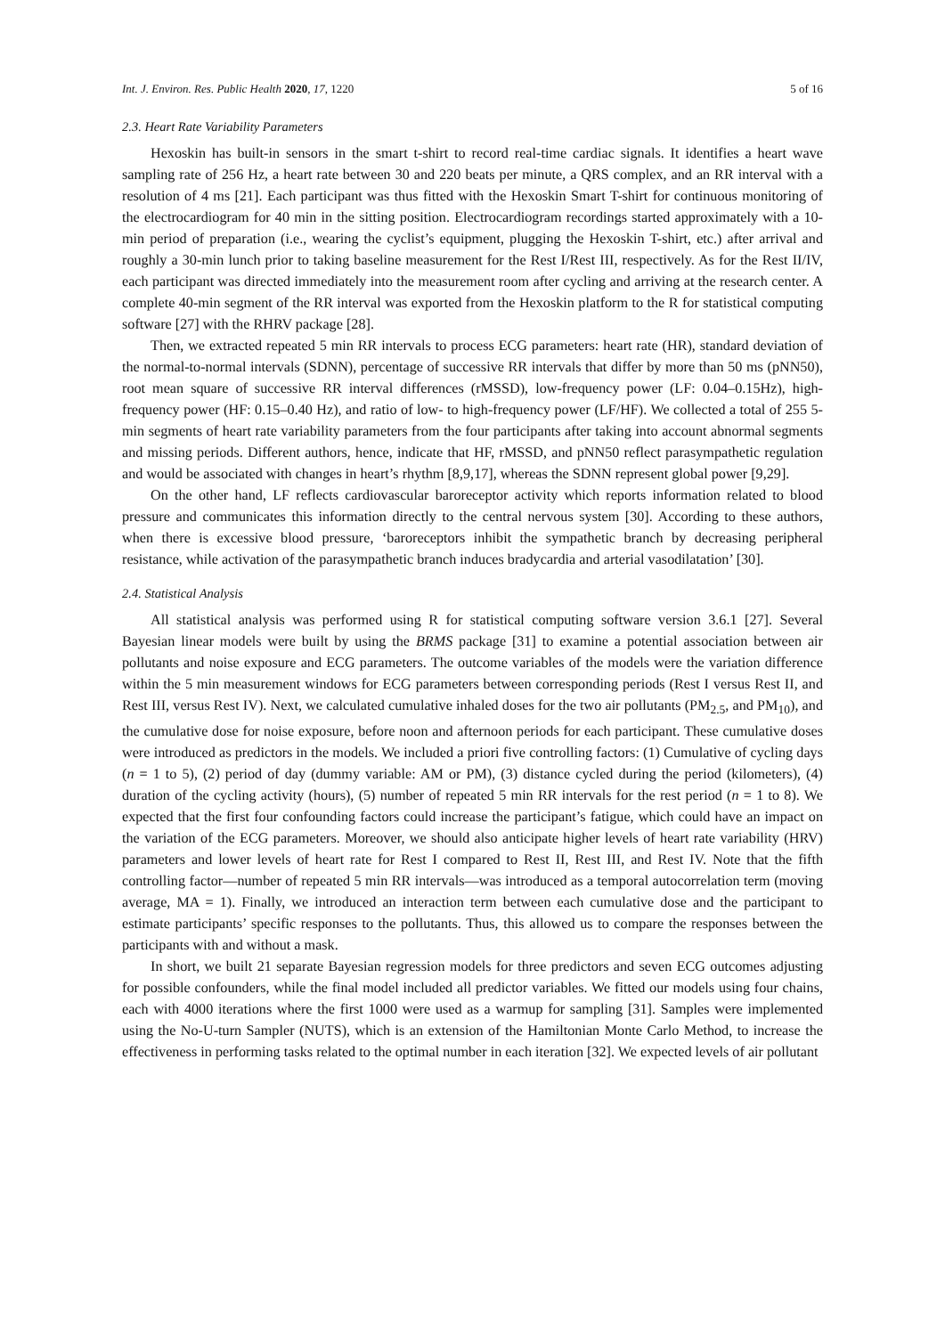Int. J. Environ. Res. Public Health 2020, 17, 1220 5 of 16
2.3. Heart Rate Variability Parameters
Hexoskin has built-in sensors in the smart t-shirt to record real-time cardiac signals. It identifies a heart wave sampling rate of 256 Hz, a heart rate between 30 and 220 beats per minute, a QRS complex, and an RR interval with a resolution of 4 ms [21]. Each participant was thus fitted with the Hexoskin Smart T-shirt for continuous monitoring of the electrocardiogram for 40 min in the sitting position. Electrocardiogram recordings started approximately with a 10-min period of preparation (i.e., wearing the cyclist’s equipment, plugging the Hexoskin T-shirt, etc.) after arrival and roughly a 30-min lunch prior to taking baseline measurement for the Rest I/Rest III, respectively. As for the Rest II/IV, each participant was directed immediately into the measurement room after cycling and arriving at the research center. A complete 40-min segment of the RR interval was exported from the Hexoskin platform to the R for statistical computing software [27] with the RHRV package [28].
Then, we extracted repeated 5 min RR intervals to process ECG parameters: heart rate (HR), standard deviation of the normal-to-normal intervals (SDNN), percentage of successive RR intervals that differ by more than 50 ms (pNN50), root mean square of successive RR interval differences (rMSSD), low-frequency power (LF: 0.04–0.15Hz), high-frequency power (HF: 0.15–0.40 Hz), and ratio of low- to high-frequency power (LF/HF). We collected a total of 255 5-min segments of heart rate variability parameters from the four participants after taking into account abnormal segments and missing periods. Different authors, hence, indicate that HF, rMSSD, and pNN50 reflect parasympathetic regulation and would be associated with changes in heart’s rhythm [8,9,17], whereas the SDNN represent global power [9,29].
On the other hand, LF reflects cardiovascular baroreceptor activity which reports information related to blood pressure and communicates this information directly to the central nervous system [30]. According to these authors, when there is excessive blood pressure, ‘baroreceptors inhibit the sympathetic branch by decreasing peripheral resistance, while activation of the parasympathetic branch induces bradycardia and arterial vasodilatation’ [30].
2.4. Statistical Analysis
All statistical analysis was performed using R for statistical computing software version 3.6.1 [27]. Several Bayesian linear models were built by using the BRMS package [31] to examine a potential association between air pollutants and noise exposure and ECG parameters. The outcome variables of the models were the variation difference within the 5 min measurement windows for ECG parameters between corresponding periods (Rest I versus Rest II, and Rest III, versus Rest IV). Next, we calculated cumulative inhaled doses for the two air pollutants (PM<sub>2.5</sub>, and PM<sub>10</sub>), and the cumulative dose for noise exposure, before noon and afternoon periods for each participant. These cumulative doses were introduced as predictors in the models. We included a priori five controlling factors: (1) Cumulative of cycling days (n = 1 to 5), (2) period of day (dummy variable: AM or PM), (3) distance cycled during the period (kilometers), (4) duration of the cycling activity (hours), (5) number of repeated 5 min RR intervals for the rest period (n = 1 to 8). We expected that the first four confounding factors could increase the participant’s fatigue, which could have an impact on the variation of the ECG parameters. Moreover, we should also anticipate higher levels of heart rate variability (HRV) parameters and lower levels of heart rate for Rest I compared to Rest II, Rest III, and Rest IV. Note that the fifth controlling factor—number of repeated 5 min RR intervals—was introduced as a temporal autocorrelation term (moving average, MA = 1). Finally, we introduced an interaction term between each cumulative dose and the participant to estimate participants’ specific responses to the pollutants. Thus, this allowed us to compare the responses between the participants with and without a mask.
In short, we built 21 separate Bayesian regression models for three predictors and seven ECG outcomes adjusting for possible confounders, while the final model included all predictor variables. We fitted our models using four chains, each with 4000 iterations where the first 1000 were used as a warmup for sampling [31]. Samples were implemented using the No-U-turn Sampler (NUTS), which is an extension of the Hamiltonian Monte Carlo Method, to increase the effectiveness in performing tasks related to the optimal number in each iteration [32]. We expected levels of air pollutant